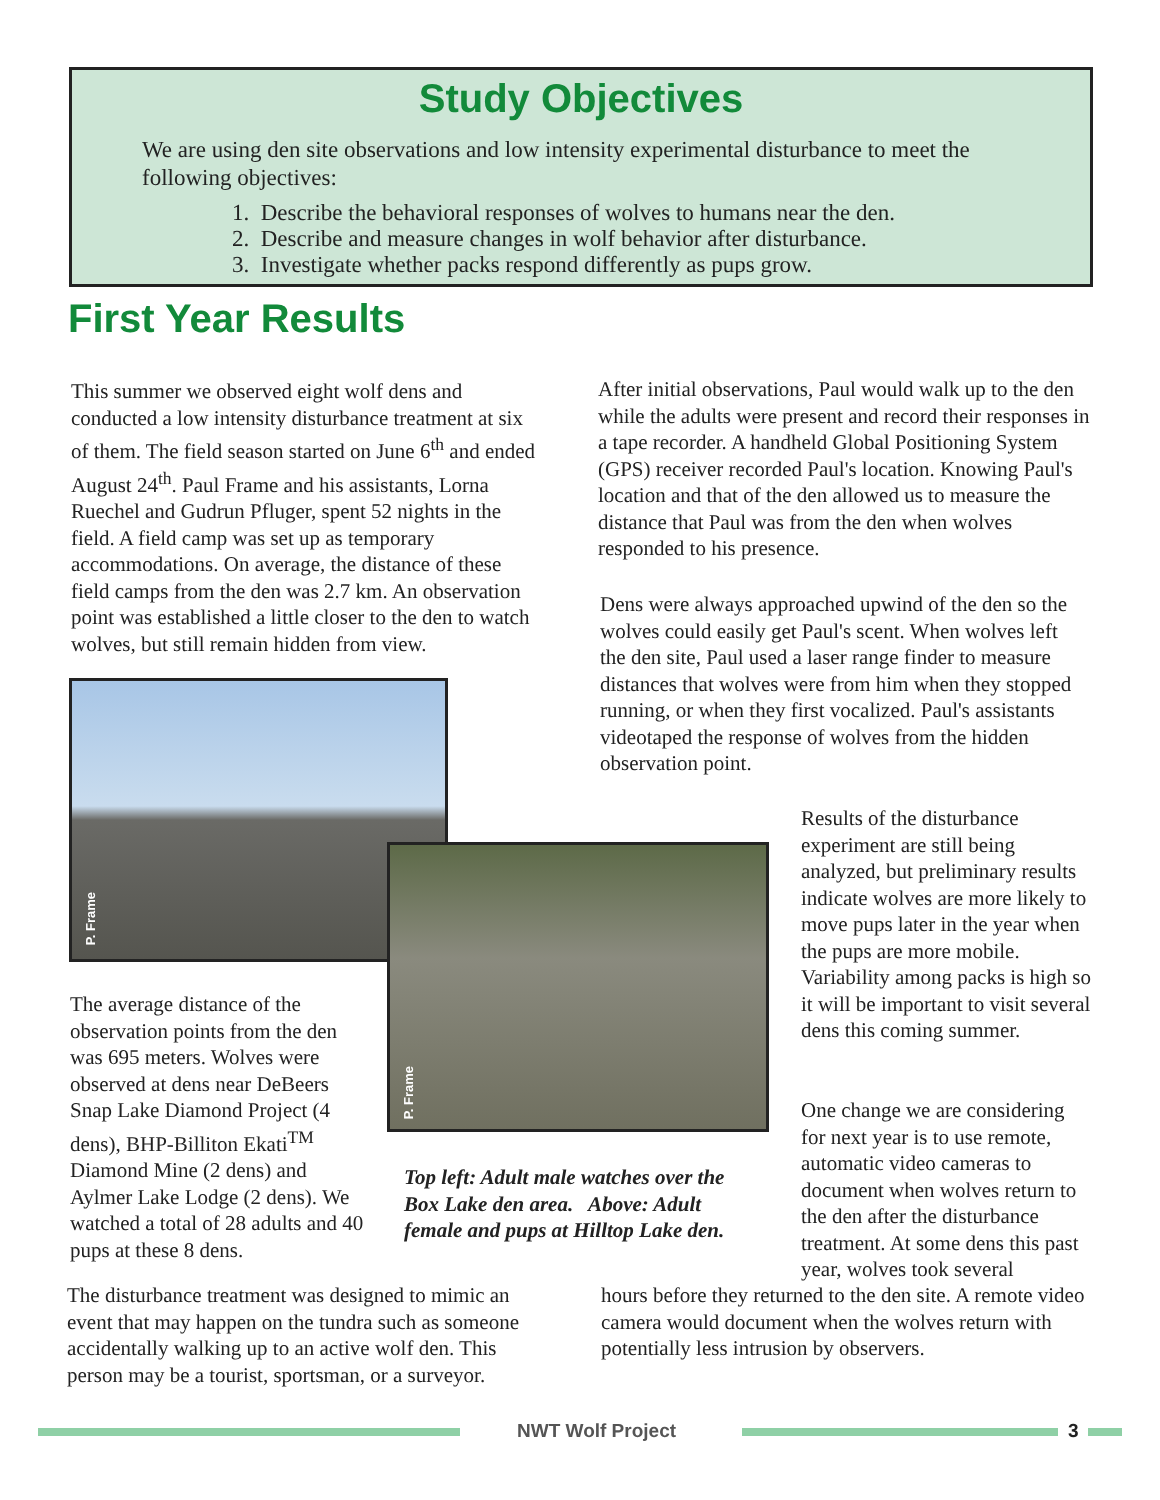Study Objectives
We are using den site observations and low intensity experimental disturbance to meet the following objectives:
1. Describe the behavioral responses of wolves to humans near the den.
2. Describe and measure changes in wolf behavior after disturbance.
3. Investigate whether packs respond differently as pups grow.
First Year Results
This summer we observed eight wolf dens and conducted a low intensity disturbance treatment at six of them. The field season started on June 6<sup>th</sup> and ended August 24<sup>th</sup>. Paul Frame and his assistants, Lorna Ruechel and Gudrun Pfluger, spent 52 nights in the field. A field camp was set up as temporary accommodations. On average, the distance of these field camps from the den was 2.7 km. An observation point was established a little closer to the den to watch wolves, but still remain hidden from view.
After initial observations, Paul would walk up to the den while the adults were present and record their responses in a tape recorder. A handheld Global Positioning System (GPS) receiver recorded Paul's location. Knowing Paul's location and that of the den allowed us to measure the distance that Paul was from the den when wolves responded to his presence.
Dens were always approached upwind of the den so the wolves could easily get Paul's scent. When wolves left the den site, Paul used a laser range finder to measure distances that wolves were from him when they stopped running, or when they first vocalized. Paul's assistants videotaped the response of wolves from the hidden observation point.
P. Frame
P. Frame
Results of the disturbance experiment are still being analyzed, but preliminary results indicate wolves are more likely to move pups later in the year when the pups are more mobile. Variability among packs is high so it will be important to visit several dens this coming summer.
The average distance of the observation points from the den was 695 meters. Wolves were observed at dens near DeBeers Snap Lake Diamond Project (4 dens), BHP-Billiton Ekati<sup>TM</sup> Diamond Mine (2 dens) and Aylmer Lake Lodge (2 dens). We watched a total of 28 adults and 40 pups at these 8 dens.
One change we are considering for next year is to use remote, automatic video cameras to document when wolves return to the den after the disturbance treatment. At some dens this past year, wolves took several
Top left: Adult male watches over the Box Lake den area. Above: Adult female and pups at Hilltop Lake den.
The disturbance treatment was designed to mimic an event that may happen on the tundra such as someone accidentally walking up to an active wolf den. This person may be a tourist, sportsman, or a surveyor.
hours before they returned to the den site. A remote video camera would document when the wolves return with potentially less intrusion by observers.
NWT Wolf Project 3